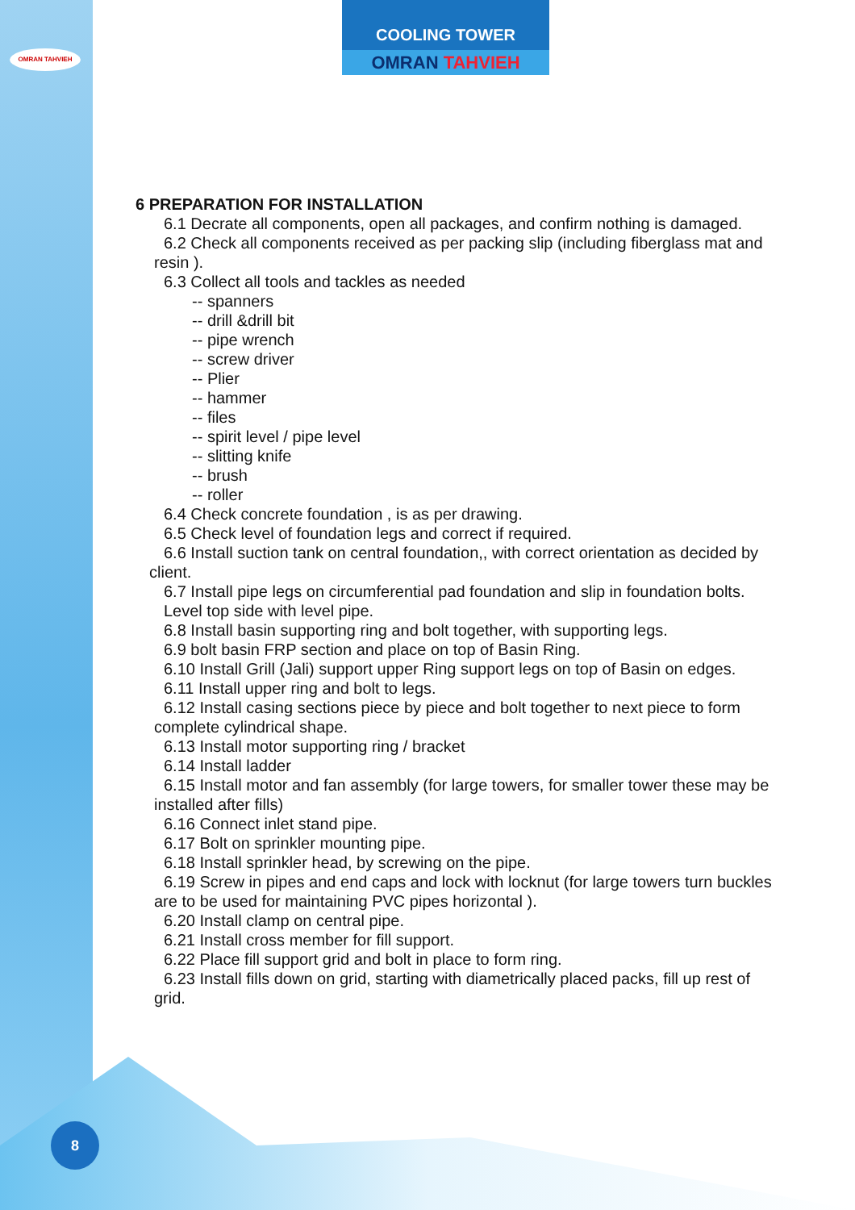OMRAN TAHVIEH
COOLING TOWER
OMRAN TAHVIEH
6 PREPARATION FOR INSTALLATION
6.1 Decrate all components, open all packages, and confirm nothing is damaged.
6.2 Check all components received as per packing slip (including fiberglass mat and
resin ).
6.3 Collect all tools and tackles as needed
-- spanners
-- drill &drill bit
-- pipe wrench
-- screw driver
-- Plier
-- hammer
-- files
-- spirit level / pipe level
-- slitting knife
-- brush
-- roller
6.4 Check concrete foundation , is as per drawing.
6.5 Check level of foundation legs and correct if required.
6.6 Install suction tank on central foundation,, with correct orientation as decided by
client.
6.7 Install pipe legs on circumferential pad foundation and slip in foundation bolts.
Level top side with level pipe.
6.8 Install basin supporting ring and bolt together, with supporting legs.
6.9 bolt basin FRP section and place on top of Basin Ring.
6.10 Install Grill (Jali) support upper Ring support legs on top of Basin on edges.
6.11 Install upper ring and bolt to legs.
6.12 Install casing sections piece by piece and bolt together to next piece to form
complete cylindrical shape.
6.13 Install motor supporting ring / bracket
6.14 Install ladder
6.15 Install motor and fan assembly (for large towers, for smaller tower these may be
installed after fills)
6.16 Connect inlet stand pipe.
6.17 Bolt on sprinkler mounting pipe.
6.18 Install sprinkler head, by screwing on the pipe.
6.19 Screw in pipes and end caps and lock with locknut (for large towers turn buckles
are to be used for maintaining PVC pipes horizontal ).
6.20 Install clamp on central pipe.
6.21 Install cross member for fill support.
6.22 Place fill support grid and bolt in place to form ring.
6.23 Install fills down on grid, starting with diametrically placed packs, fill up rest of
grid.
8